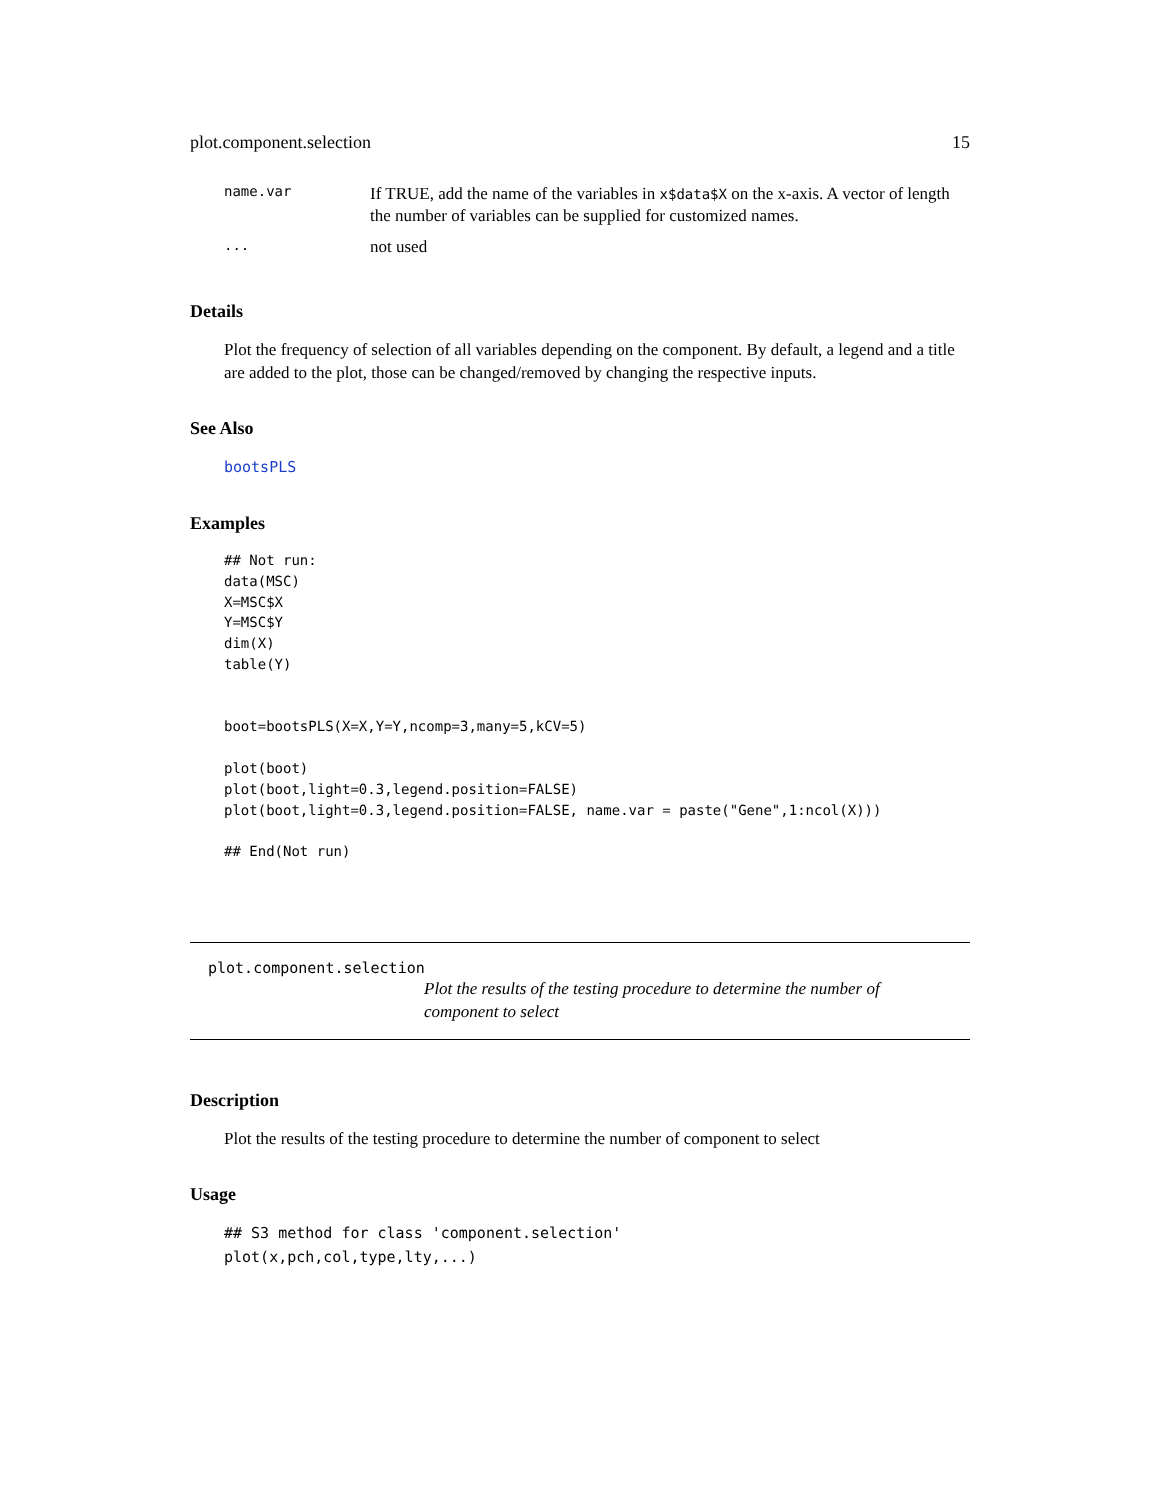plot.component.selection 15
| name.var | If TRUE, add the name of the variables in x$data$X on the x-axis. A vector of length the number of variables can be supplied for customized names. |
| ... | not used |
Details
Plot the frequency of selection of all variables depending on the component. By default, a legend and a title are added to the plot, those can be changed/removed by changing the respective inputs.
See Also
bootsPLS
Examples
## Not run:
data(MSC)
X=MSC$X
Y=MSC$Y
dim(X)
table(Y)


boot=bootsPLS(X=X,Y=Y,ncomp=3,many=5,kCV=5)

plot(boot)
plot(boot,light=0.3,legend.position=FALSE)
plot(boot,light=0.3,legend.position=FALSE, name.var = paste("Gene",1:ncol(X)))

## End(Not run)
plot.component.selection
Plot the results of the testing procedure to determine the number of component to select
Description
Plot the results of the testing procedure to determine the number of component to select
Usage
## S3 method for class 'component.selection'
plot(x,pch,col,type,lty,...)